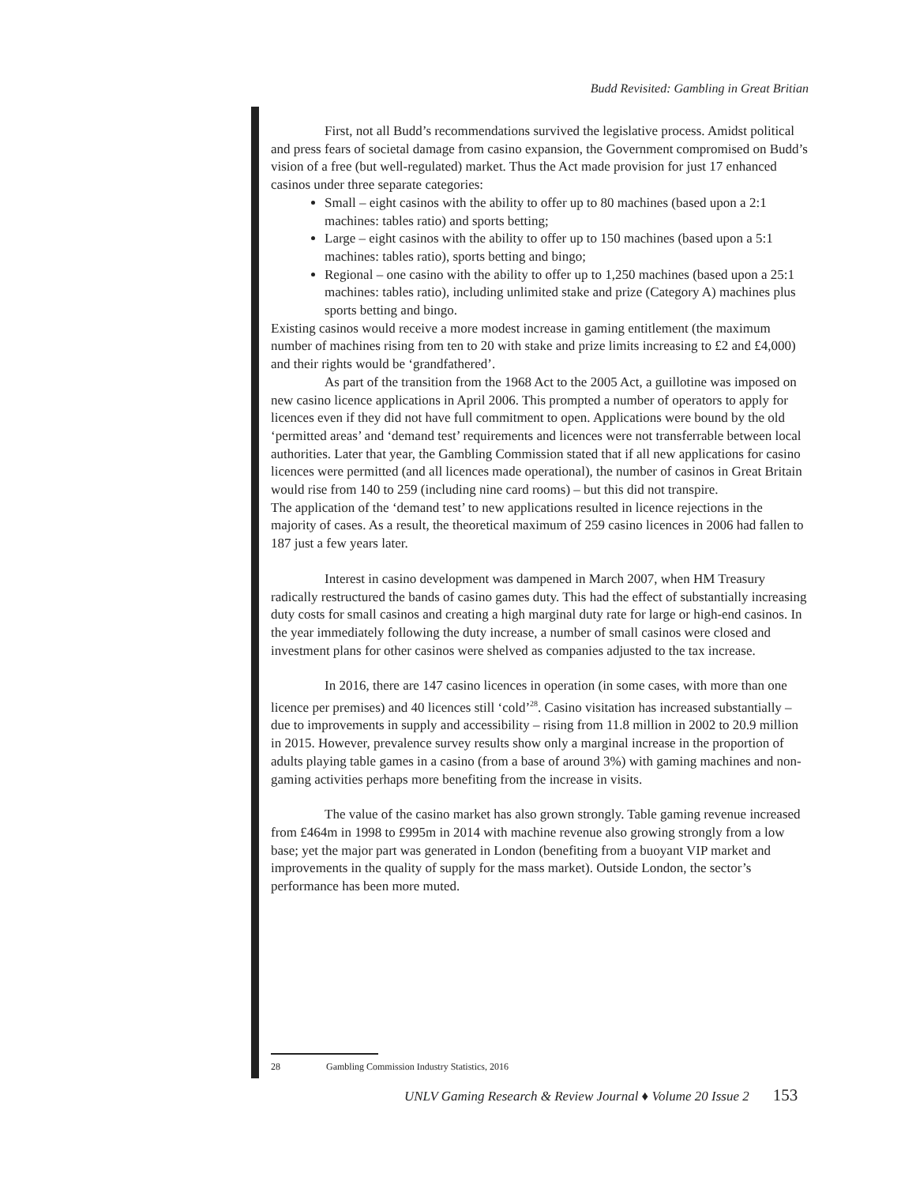Budd Revisited: Gambling in Great Britian
First, not all Budd’s recommendations survived the legislative process. Amidst political and press fears of societal damage from casino expansion, the Government compromised on Budd’s vision of a free (but well-regulated) market. Thus the Act made provision for just 17 enhanced casinos under three separate categories:
Small – eight casinos with the ability to offer up to 80 machines (based upon a 2:1 machines: tables ratio) and sports betting;
Large – eight casinos with the ability to offer up to 150 machines (based upon a 5:1 machines: tables ratio), sports betting and bingo;
Regional – one casino with the ability to offer up to 1,250 machines (based upon a 25:1 machines: tables ratio), including unlimited stake and prize (Category A) machines plus sports betting and bingo.
Existing casinos would receive a more modest increase in gaming entitlement (the maximum number of machines rising from ten to 20 with stake and prize limits increasing to £2 and £4,000) and their rights would be ‘grandfathered’.
As part of the transition from the 1968 Act to the 2005 Act, a guillotine was imposed on new casino licence applications in April 2006. This prompted a number of operators to apply for licences even if they did not have full commitment to open. Applications were bound by the old ‘permitted areas’ and ‘demand test’ requirements and licences were not transferrable between local authorities. Later that year, the Gambling Commission stated that if all new applications for casino licences were permitted (and all licences made operational), the number of casinos in Great Britain would rise from 140 to 259 (including nine card rooms) – but this did not transpire.
The application of the ‘demand test’ to new applications resulted in licence rejections in the majority of cases. As a result, the theoretical maximum of 259 casino licences in 2006 had fallen to 187 just a few years later.
Interest in casino development was dampened in March 2007, when HM Treasury radically restructured the bands of casino games duty. This had the effect of substantially increasing duty costs for small casinos and creating a high marginal duty rate for large or high-end casinos. In the year immediately following the duty increase, a number of small casinos were closed and investment plans for other casinos were shelved as companies adjusted to the tax increase.
In 2016, there are 147 casino licences in operation (in some cases, with more than one licence per premises) and 40 licences still ‘cold’<sup>28</sup>. Casino visitation has increased substantially – due to improvements in supply and accessibility – rising from 11.8 million in 2002 to 20.9 million in 2015. However, prevalence survey results show only a marginal increase in the proportion of adults playing table games in a casino (from a base of around 3%) with gaming machines and non-gaming activities perhaps more benefiting from the increase in visits.
The value of the casino market has also grown strongly. Table gaming revenue increased from £464m in 1998 to £995m in 2014 with machine revenue also growing strongly from a low base; yet the major part was generated in London (benefiting from a buoyant VIP market and improvements in the quality of supply for the mass market). Outside London, the sector’s performance has been more muted.
28 Gambling Commission Industry Statistics, 2016
UNLV Gaming Research & Review Journal ♦ Volume 20 Issue 2 153